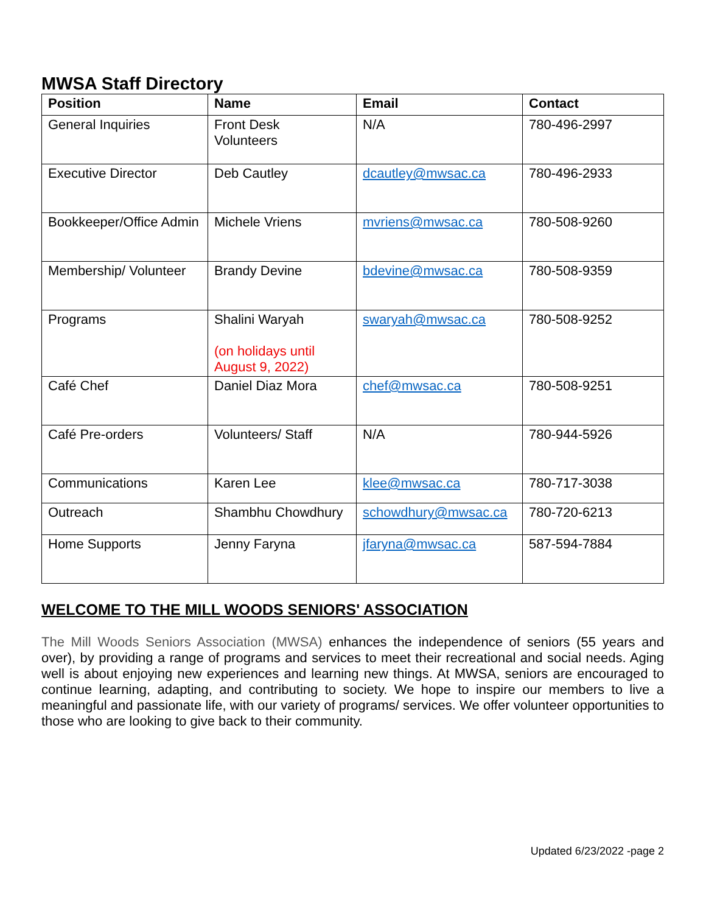MWSA Staff Directory
| Position | Name | Email | Contact |
| --- | --- | --- | --- |
| General Inquiries | Front Desk Volunteers | N/A | 780-496-2997 |
| Executive Director | Deb Cautley | dcautley@mwsac.ca | 780-496-2933 |
| Bookkeeper/Office Admin | Michele Vriens | mvriens@mwsac.ca | 780-508-9260 |
| Membership/ Volunteer | Brandy Devine | bdevine@mwsac.ca | 780-508-9359 |
| Programs | Shalini Waryah (on holidays until August 9, 2022) | swaryah@mwsac.ca | 780-508-9252 |
| Café Chef | Daniel Diaz Mora | chef@mwsac.ca | 780-508-9251 |
| Café Pre-orders | Volunteers/ Staff | N/A | 780-944-5926 |
| Communications | Karen Lee | klee@mwsac.ca | 780-717-3038 |
| Outreach | Shambhu Chowdhury | schowdhury@mwsac.ca | 780-720-6213 |
| Home Supports | Jenny Faryna | jfaryna@mwsac.ca | 587-594-7884 |
WELCOME TO THE MILL WOODS SENIORS' ASSOCIATION
The Mill Woods Seniors Association (MWSA) enhances the independence of seniors (55 years and over), by providing a range of programs and services to meet their recreational and social needs. Aging well is about enjoying new experiences and learning new things. At MWSA, seniors are encouraged to continue learning, adapting, and contributing to society. We hope to inspire our members to live a meaningful and passionate life, with our variety of programs/ services. We offer volunteer opportunities to those who are looking to give back to their community.
Updated 6/23/2022 -page 2